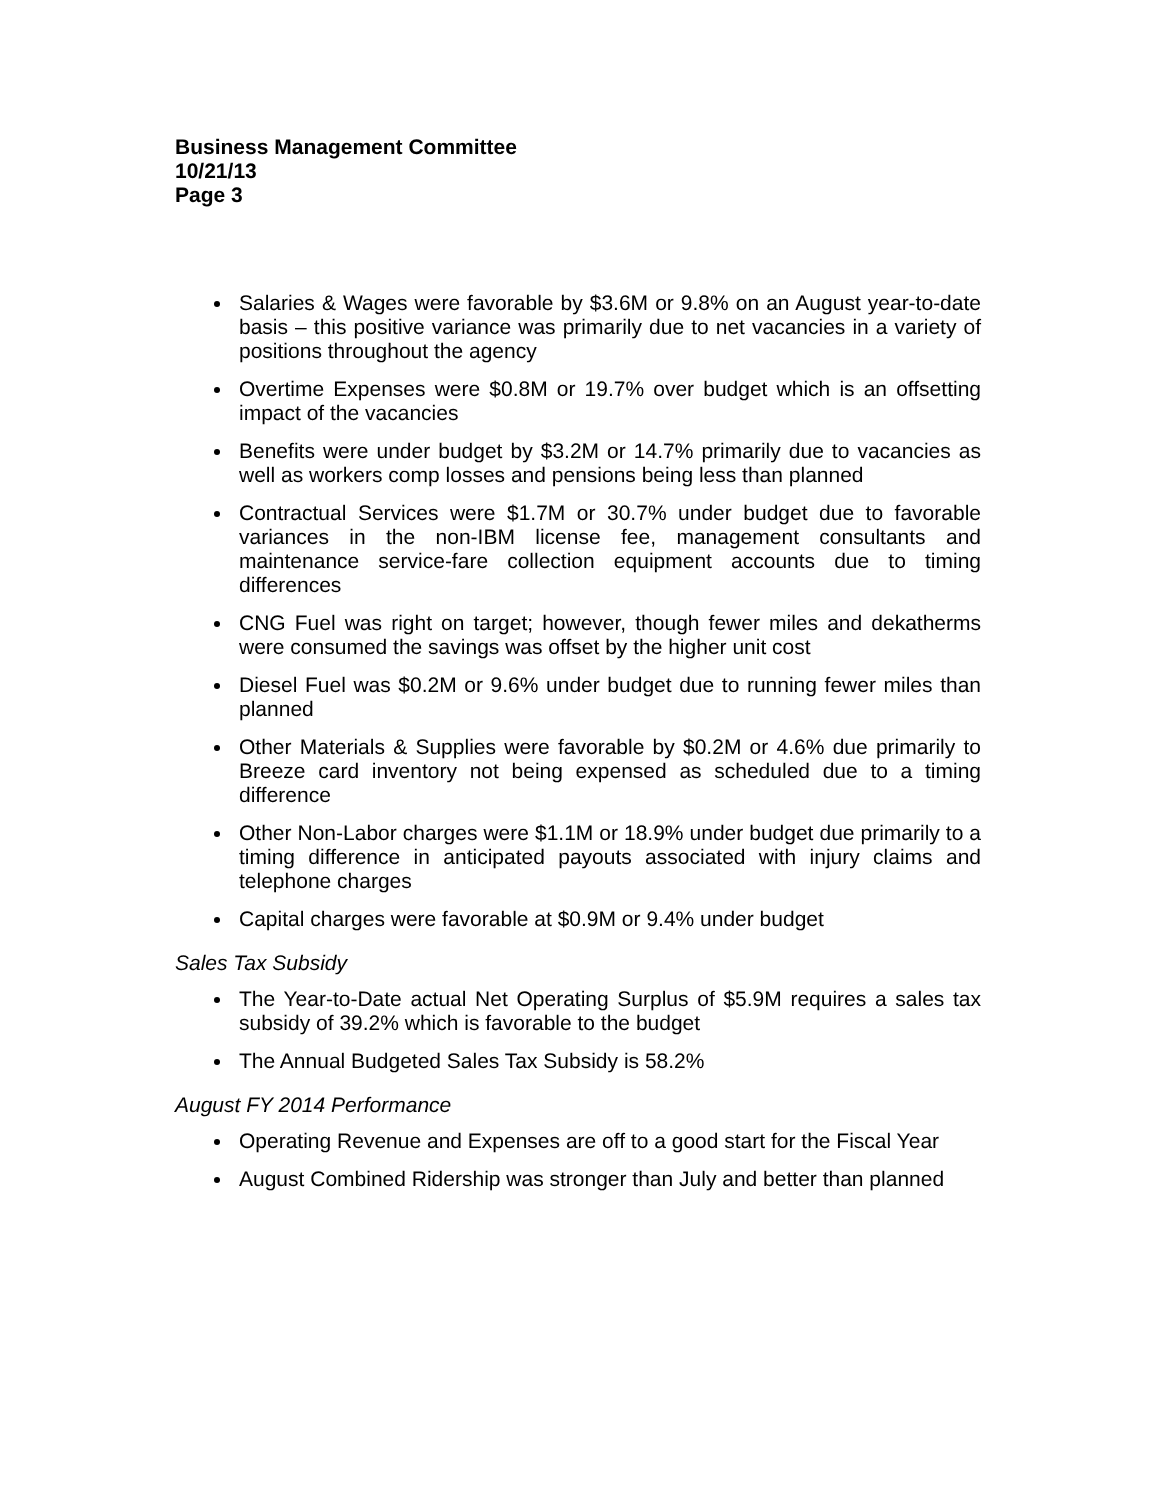Business Management Committee
10/21/13
Page 3
Salaries & Wages were favorable by $3.6M or 9.8% on an August year-to-date basis – this positive variance was primarily due to net vacancies in a variety of positions throughout the agency
Overtime Expenses were $0.8M or 19.7% over budget which is an offsetting impact of the vacancies
Benefits were under budget by $3.2M or 14.7% primarily due to vacancies as well as workers comp losses and pensions being less than planned
Contractual Services were $1.7M or 30.7% under budget due to favorable variances in the non-IBM license fee, management consultants and maintenance service-fare collection equipment accounts due to timing differences
CNG Fuel was right on target; however, though fewer miles and dekatherms were consumed the savings was offset by the higher unit cost
Diesel Fuel was $0.2M or 9.6% under budget due to running fewer miles than planned
Other Materials & Supplies were favorable by $0.2M or 4.6% due primarily to Breeze card inventory not being expensed as scheduled due to a timing difference
Other Non-Labor charges were $1.1M or 18.9% under budget due primarily to a timing difference in anticipated payouts associated with injury claims and telephone charges
Capital charges were favorable at $0.9M or 9.4% under budget
Sales Tax Subsidy
The Year-to-Date actual Net Operating Surplus of $5.9M requires a sales tax subsidy of 39.2% which is favorable to the budget
The Annual Budgeted Sales Tax Subsidy is 58.2%
August FY 2014 Performance
Operating Revenue and Expenses are off to a good start for the Fiscal Year
August Combined Ridership was stronger than July and better than planned